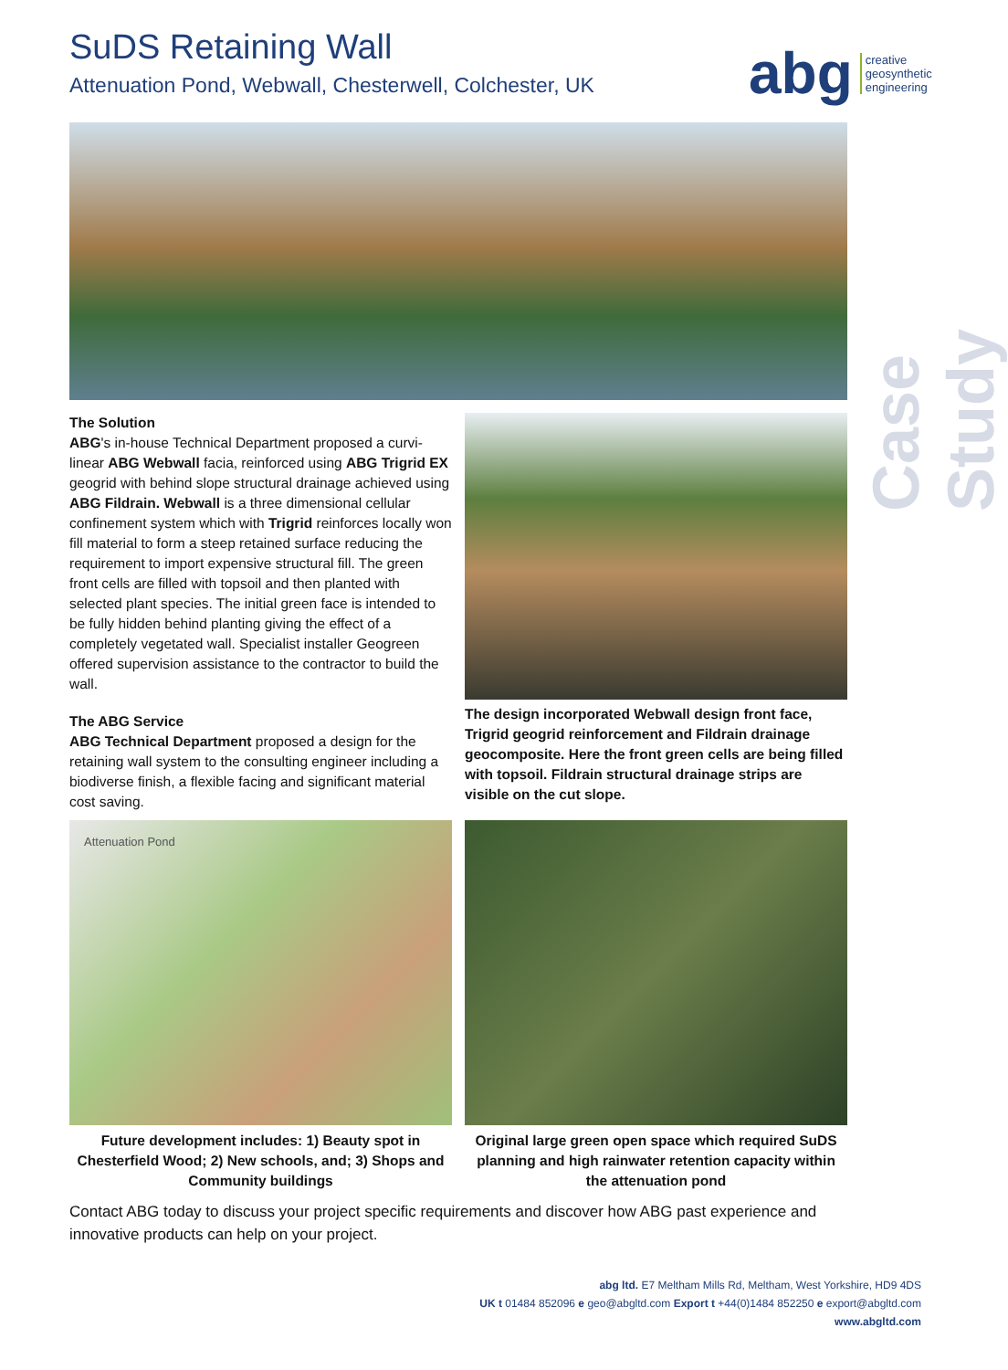SuDS Retaining Wall
Attenuation Pond, Webwall, Chesterwell, Colchester, UK
abg creative
geosynthetic
engineering
Case Study
The Solution
ABG's in-house Technical Department proposed a curvi-linear ABG Webwall facia, reinforced using ABG Trigrid EX geogrid with behind slope structural drainage achieved using ABG Fildrain. Webwall is a three dimensional cellular confinement system which with Trigrid reinforces locally won fill material to form a steep retained surface reducing the requirement to import expensive structural fill. The green front cells are filled with topsoil and then planted with selected plant species. The initial green face is intended to be fully hidden behind planting giving the effect of a completely vegetated wall. Specialist installer Geogreen offered supervision assistance to the contractor to build the wall.
The ABG Service
ABG Technical Department proposed a design for the retaining wall system to the consulting engineer including a biodiverse finish, a flexible facing and significant material cost saving.
The design incorporated Webwall design front face, Trigrid geogrid reinforcement and Fildrain drainage geocomposite. Here the front green cells are being filled with topsoil. Fildrain structural drainage strips are visible on the cut slope.
Attenuation Pond
Future development includes: 1) Beauty spot in Chesterfield Wood; 2) New schools, and; 3) Shops and Community buildings
Original large green open space which required SuDS planning and high rainwater retention capacity within the attenuation pond
Contact ABG today to discuss your project specific requirements and discover how ABG past experience and innovative products can help on your project.
abg ltd. E7 Meltham Mills Rd, Meltham, West Yorkshire, HD9 4DS
UK t 01484 852096 e geo@abgltd.com Export t +44(0)1484 852250 e export@abgltd.com
www.abgltd.com